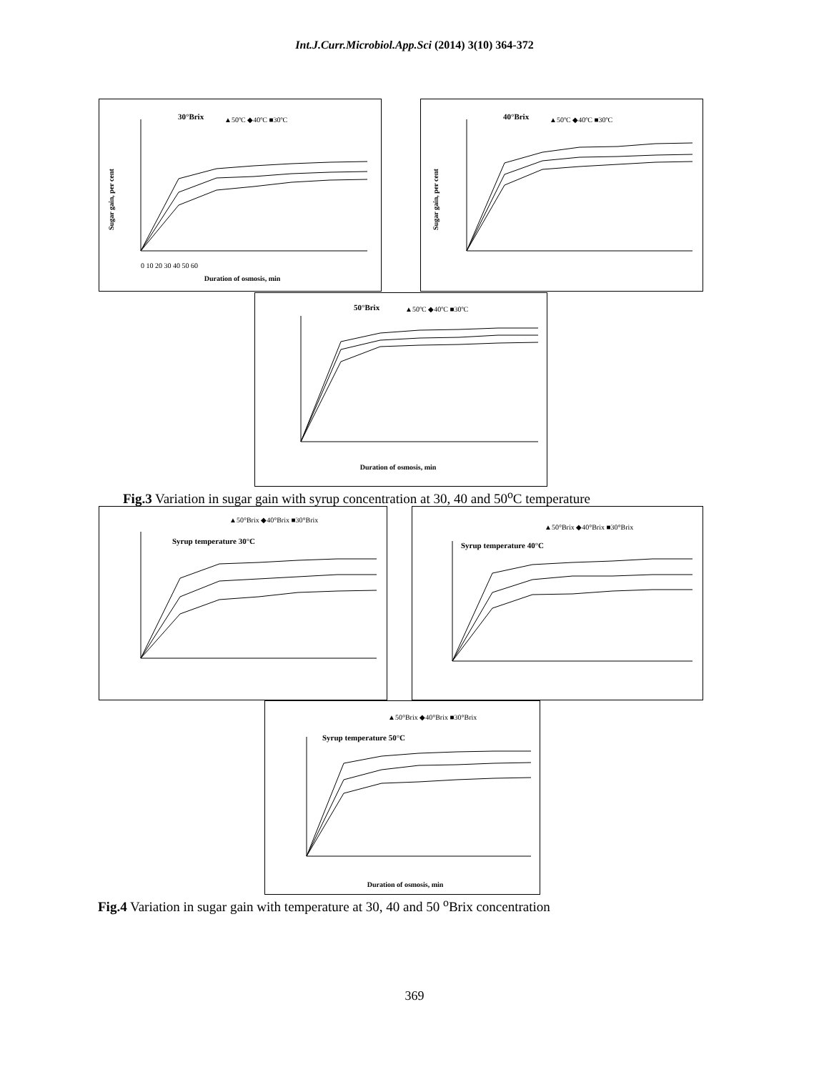Int.J.Curr.Microbiol.App.Sci (2014) 3(10) 364-372
30°Brix
▲50ºC ◆40ºC ■30ºC
Sugar gain, per cent
0 10 20 30 40 50 60
Duration of osmosis, min
40°Brix
▲50ºC ◆40ºC ■30ºC
Sugar gain, per cent
50°Brix
▲50ºC ◆40ºC ■30ºC
Duration of osmosis, min
Fig.3 Variation in sugar gain with syrup concentration at 30, 40 and 50<sup>o</sup>C temperature
▲50°Brix ◆40°Brix ■30°Brix
Syrup temperature 30°C
▲50°Brix ◆40°Brix ■30°Brix
Syrup temperature 40°C
▲50°Brix ◆40°Brix ■30°Brix
Syrup temperature 50°C
Duration of osmosis, min
Fig.4 Variation in sugar gain with temperature at 30, 40 and 50 <sup>o</sup>Brix concentration
369